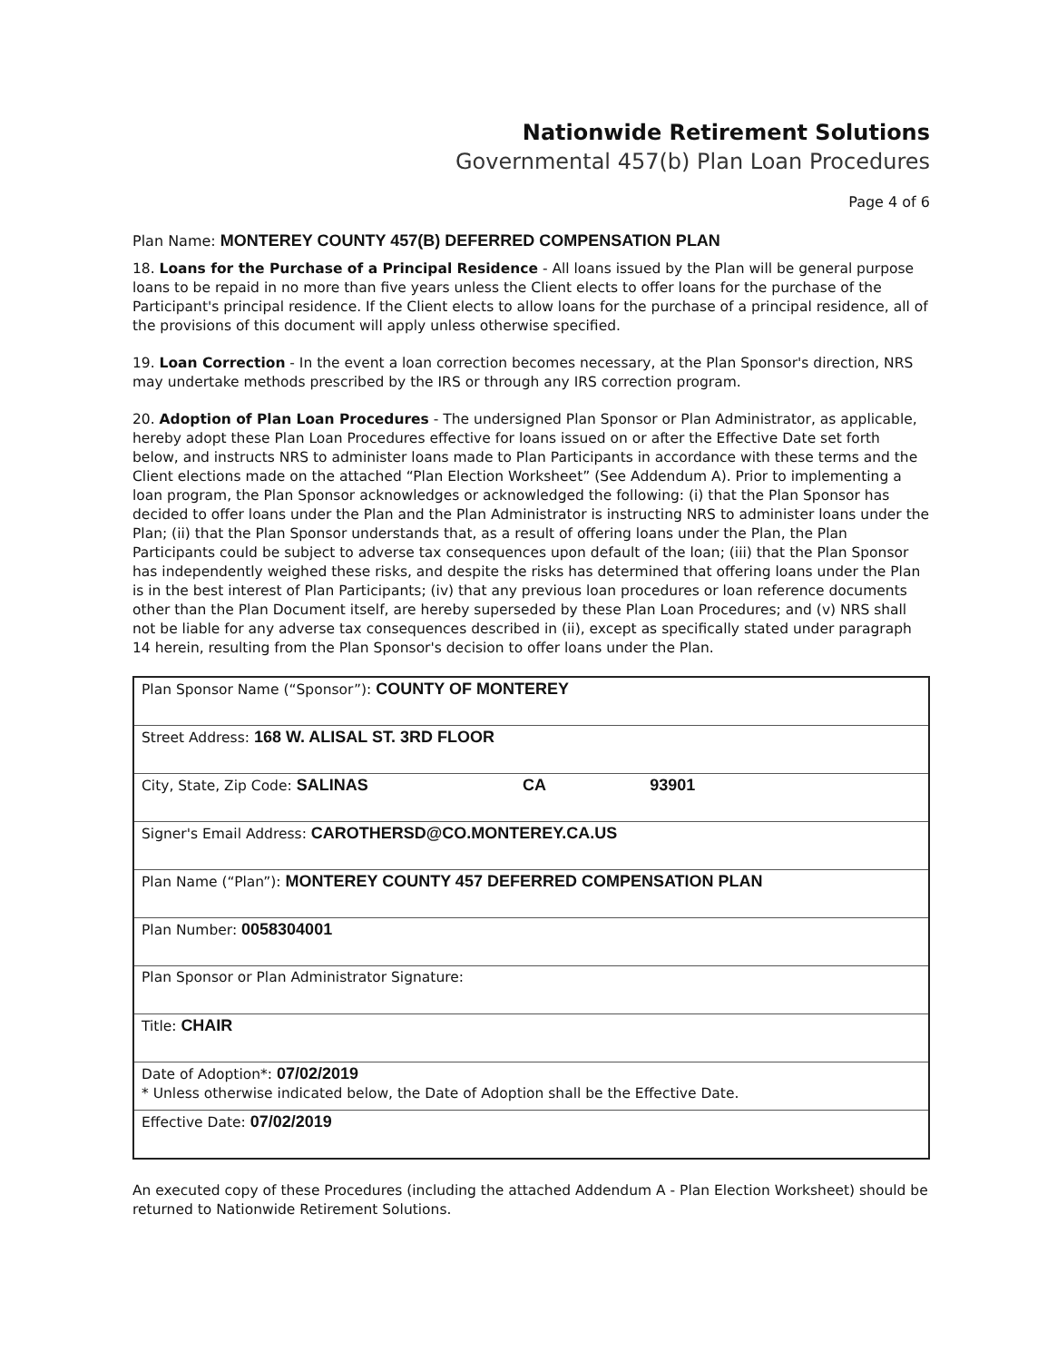Nationwide Retirement Solutions
Governmental 457(b) Plan Loan Procedures
Page 4 of 6
Plan Name: MONTEREY COUNTY 457(B) DEFERRED COMPENSATION PLAN
18. Loans for the Purchase of a Principal Residence - All loans issued by the Plan will be general purpose loans to be repaid in no more than five years unless the Client elects to offer loans for the purchase of the Participant's principal residence. If the Client elects to allow loans for the purchase of a principal residence, all of the provisions of this document will apply unless otherwise specified.
19. Loan Correction - In the event a loan correction becomes necessary, at the Plan Sponsor's direction, NRS may undertake methods prescribed by the IRS or through any IRS correction program.
20. Adoption of Plan Loan Procedures - The undersigned Plan Sponsor or Plan Administrator, as applicable, hereby adopt these Plan Loan Procedures effective for loans issued on or after the Effective Date set forth below, and instructs NRS to administer loans made to Plan Participants in accordance with these terms and the Client elections made on the attached “Plan Election Worksheet” (See Addendum A). Prior to implementing a loan program, the Plan Sponsor acknowledges or acknowledged the following: (i) that the Plan Sponsor has decided to offer loans under the Plan and the Plan Administrator is instructing NRS to administer loans under the Plan; (ii) that the Plan Sponsor understands that, as a result of offering loans under the Plan, the Plan Participants could be subject to adverse tax consequences upon default of the loan; (iii) that the Plan Sponsor has independently weighed these risks, and despite the risks has determined that offering loans under the Plan is in the best interest of Plan Participants; (iv) that any previous loan procedures or loan reference documents other than the Plan Document itself, are hereby superseded by these Plan Loan Procedures; and (v) NRS shall not be liable for any adverse tax consequences described in (ii), except as specifically stated under paragraph 14 herein, resulting from the Plan Sponsor's decision to offer loans under the Plan.
| Plan Sponsor Name (“Sponsor”): COUNTY OF MONTEREY | | |
| Street Address: 168 W. ALISAL ST. 3RD FLOOR | | |
| City, State, Zip Code: SALINAS | CA | 93901 |
| Signer's Email Address: CAROTHERSD@CO.MONTEREY.CA.US | | |
| Plan Name (“Plan”): MONTEREY COUNTY 457 DEFERRED COMPENSATION PLAN | | |
| Plan Number: 0058304001 | | |
| Plan Sponsor or Plan Administrator Signature: | | |
| Title: CHAIR | | |
| Date of Adoption*: 07/02/2019 * Unless otherwise indicated below, the Date of Adoption shall be the Effective Date. | | |
| Effective Date: 07/02/2019 | | |
An executed copy of these Procedures (including the attached Addendum A - Plan Election Worksheet) should be returned to Nationwide Retirement Solutions.